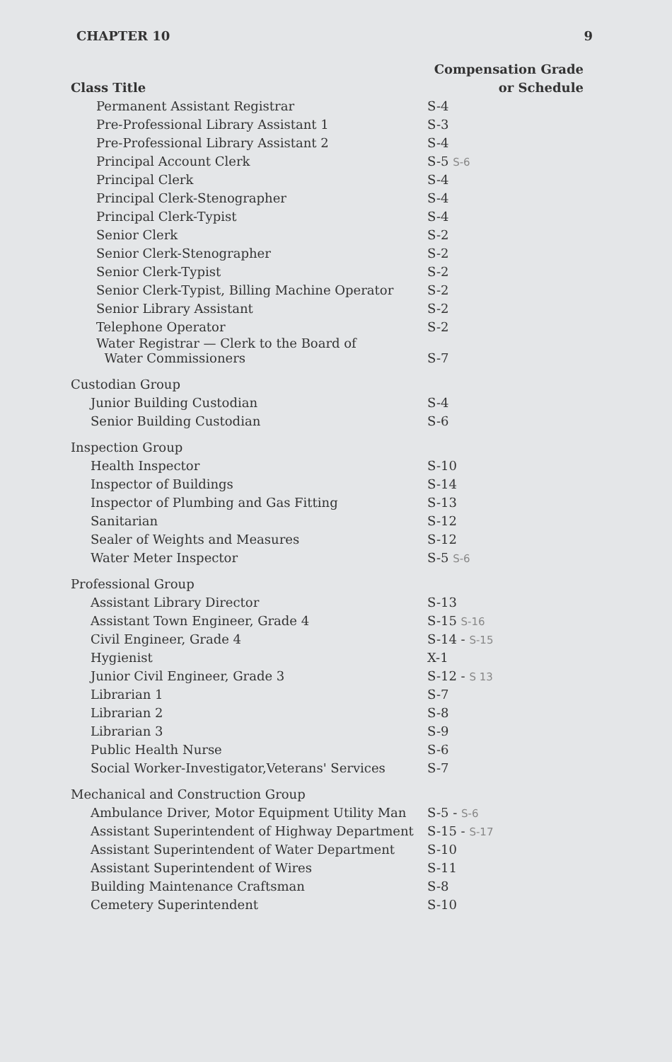CHAPTER 10 9
| | Compensation Grade |
| --- | --- |
| Class Title | or Schedule |
| Permanent Assistant Registrar | S-4 |
| Pre-Professional Library Assistant 1 | S-3 |
| Pre-Professional Library Assistant 2 | S-4 |
| Principal Account Clerk | S-5 S-6 |
| Principal Clerk | S-4 |
| Principal Clerk-Stenographer | S-4 |
| Principal Clerk-Typist | S-4 |
| Senior Clerk | S-2 |
| Senior Clerk-Stenographer | S-2 |
| Senior Clerk-Typist | S-2 |
| Senior Clerk-Typist, Billing Machine Operator | S-2 |
| Senior Library Assistant | S-2 |
| Telephone Operator | S-2 |
| Water Registrar — Clerk to the Board of Water Commissioners | S-7 |
| Custodian Group | |
| Junior Building Custodian | S-4 |
| Senior Building Custodian | S-6 |
| Inspection Group | |
| Health Inspector | S-10 |
| Inspector of Buildings | S-14 |
| Inspector of Plumbing and Gas Fitting | S-13 |
| Sanitarian | S-12 |
| Sealer of Weights and Measures | S-12 |
| Water Meter Inspector | S-5 S-6 |
| Professional Group | |
| Assistant Library Director | S-13 |
| Assistant Town Engineer, Grade 4 | S-15 S-16 |
| Civil Engineer, Grade 4 | S-14 - S-15 |
| Hygienist | X-1 |
| Junior Civil Engineer, Grade 3 | S-12 - S 13 |
| Librarian 1 | S-7 |
| Librarian 2 | S-8 |
| Librarian 3 | S-9 |
| Public Health Nurse | S-6 |
| Social Worker-Investigator,Veterans' Services | S-7 |
| Mechanical and Construction Group | |
| Ambulance Driver, Motor Equipment Utility Man | S-5 - S-6 |
| Assistant Superintendent of Highway Department | S-15 - S-17 |
| Assistant Superintendent of Water Department | S-10 |
| Assistant Superintendent of Wires | S-11 |
| Building Maintenance Craftsman | S-8 |
| Cemetery Superintendent | S-10 |